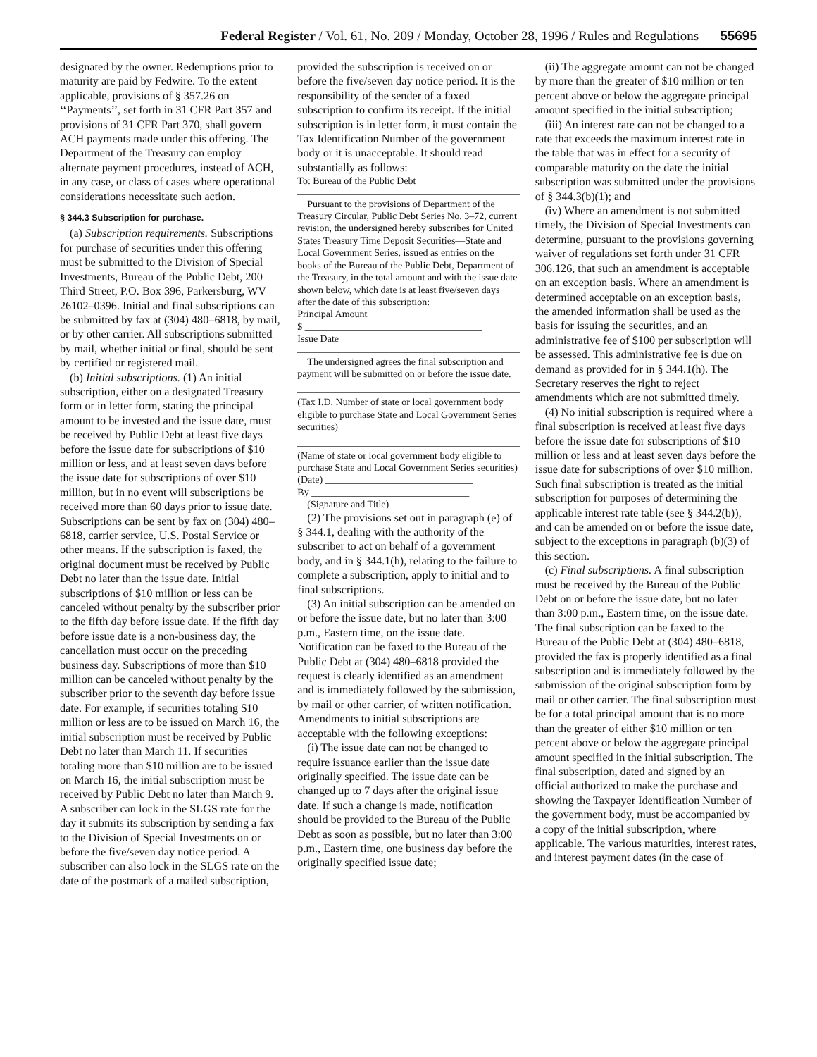Federal Register / Vol. 61, No. 209 / Monday, October 28, 1996 / Rules and Regulations 55695
designated by the owner. Redemptions prior to maturity are paid by Fedwire. To the extent applicable, provisions of § 357.26 on ‘‘Payments’’, set forth in 31 CFR Part 357 and provisions of 31 CFR Part 370, shall govern ACH payments made under this offering. The Department of the Treasury can employ alternate payment procedures, instead of ACH, in any case, or class of cases where operational considerations necessitate such action.
§ 344.3 Subscription for purchase.
(a) Subscription requirements. Subscriptions for purchase of securities under this offering must be submitted to the Division of Special Investments, Bureau of the Public Debt, 200 Third Street, P.O. Box 396, Parkersburg, WV 26102–0396. Initial and final subscriptions can be submitted by fax at (304) 480–6818, by mail, or by other carrier. All subscriptions submitted by mail, whether initial or final, should be sent by certified or registered mail.
(b) Initial subscriptions. (1) An initial subscription, either on a designated Treasury form or in letter form, stating the principal amount to be invested and the issue date, must be received by Public Debt at least five days before the issue date for subscriptions of $10 million or less, and at least seven days before the issue date for subscriptions of over $10 million, but in no event will subscriptions be received more than 60 days prior to issue date. Subscriptions can be sent by fax on (304) 480–6818, carrier service, U.S. Postal Service or other means. If the subscription is faxed, the original document must be received by Public Debt no later than the issue date. Initial subscriptions of $10 million or less can be canceled without penalty by the subscriber prior to the fifth day before issue date. If the fifth day before issue date is a non-business day, the cancellation must occur on the preceding business day. Subscriptions of more than $10 million can be canceled without penalty by the subscriber prior to the seventh day before issue date. For example, if securities totaling $10 million or less are to be issued on March 16, the initial subscription must be received by Public Debt no later than March 11. If securities totaling more than $10 million are to be issued on March 16, the initial subscription must be received by Public Debt no later than March 9. A subscriber can lock in the SLGS rate for the day it submits its subscription by sending a fax to the Division of Special Investments on or before the five/seven day notice period. A subscriber can also lock in the SLGS rate on the date of the postmark of a mailed subscription,
provided the subscription is received on or before the five/seven day notice period. It is the responsibility of the sender of a faxed subscription to confirm its receipt. If the initial subscription is in letter form, it must contain the Tax Identification Number of the government body or it is unacceptable. It should read substantially as follows:
To: Bureau of the Public Debt
Pursuant to the provisions of Department of the Treasury Circular, Public Debt Series No. 3–72, current revision, the undersigned hereby subscribes for United States Treasury Time Deposit Securities—State and Local Government Series, issued as entries on the books of the Bureau of the Public Debt, Department of the Treasury, in the total amount and with the issue date shown below, which date is at least five/seven days after the date of this subscription:
Principal Amount
$ ____________________________________
Issue Date
The undersigned agrees the final subscription and payment will be submitted on or before the issue date.
(Tax I.D. Number of state or local government body eligible to purchase State and Local Government Series securities)
(Name of state or local government body eligible to purchase State and Local Government Series securities)
(Date) ______________________________
By ________________________________
(Signature and Title)
(2) The provisions set out in paragraph (e) of § 344.1, dealing with the authority of the subscriber to act on behalf of a government body, and in § 344.1(h), relating to the failure to complete a subscription, apply to initial and to final subscriptions.
(3) An initial subscription can be amended on or before the issue date, but no later than 3:00 p.m., Eastern time, on the issue date. Notification can be faxed to the Bureau of the Public Debt at (304) 480–6818 provided the request is clearly identified as an amendment and is immediately followed by the submission, by mail or other carrier, of written notification. Amendments to initial subscriptions are acceptable with the following exceptions:
(i) The issue date can not be changed to require issuance earlier than the issue date originally specified. The issue date can be changed up to 7 days after the original issue date. If such a change is made, notification should be provided to the Bureau of the Public Debt as soon as possible, but no later than 3:00 p.m., Eastern time, one business day before the originally specified issue date;
(ii) The aggregate amount can not be changed by more than the greater of $10 million or ten percent above or below the aggregate principal amount specified in the initial subscription;
(iii) An interest rate can not be changed to a rate that exceeds the maximum interest rate in the table that was in effect for a security of comparable maturity on the date the initial subscription was submitted under the provisions of § 344.3(b)(1); and
(iv) Where an amendment is not submitted timely, the Division of Special Investments can determine, pursuant to the provisions governing waiver of regulations set forth under 31 CFR 306.126, that such an amendment is acceptable on an exception basis. Where an amendment is determined acceptable on an exception basis, the amended information shall be used as the basis for issuing the securities, and an administrative fee of $100 per subscription will be assessed. This administrative fee is due on demand as provided for in § 344.1(h). The Secretary reserves the right to reject amendments which are not submitted timely.
(4) No initial subscription is required where a final subscription is received at least five days before the issue date for subscriptions of $10 million or less and at least seven days before the issue date for subscriptions of over $10 million. Such final subscription is treated as the initial subscription for purposes of determining the applicable interest rate table (see § 344.2(b)), and can be amended on or before the issue date, subject to the exceptions in paragraph (b)(3) of this section.
(c) Final subscriptions. A final subscription must be received by the Bureau of the Public Debt on or before the issue date, but no later than 3:00 p.m., Eastern time, on the issue date. The final subscription can be faxed to the Bureau of the Public Debt at (304) 480–6818, provided the fax is properly identified as a final subscription and is immediately followed by the submission of the original subscription form by mail or other carrier. The final subscription must be for a total principal amount that is no more than the greater of either $10 million or ten percent above or below the aggregate principal amount specified in the initial subscription. The final subscription, dated and signed by an official authorized to make the purchase and showing the Taxpayer Identification Number of the government body, must be accompanied by a copy of the initial subscription, where applicable. The various maturities, interest rates, and interest payment dates (in the case of